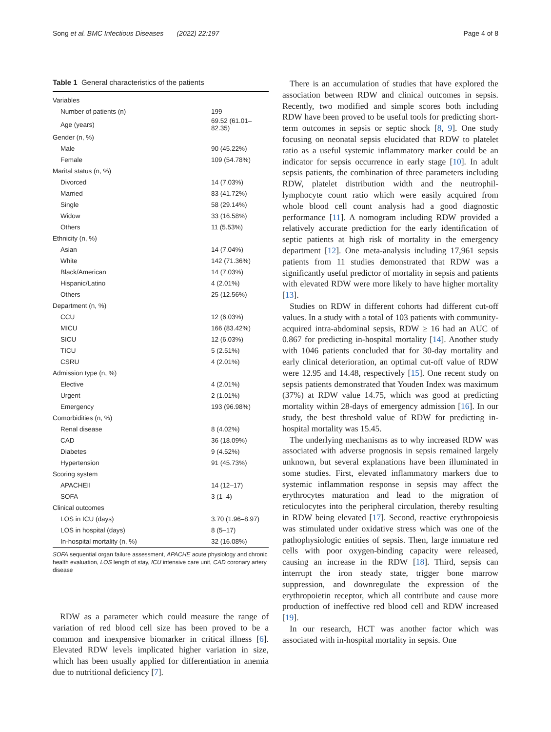Song et al. BMC Infectious Diseases (2022) 22:197 Page 4 of 8
Table 1 General characteristics of the patients
| Variables | |
| Number of patients (n) | 199 |
| Age (years) | 69.52 (61.01–82.35) |
| Gender (n, %) | |
| Male | 90 (45.22%) |
| Female | 109 (54.78%) |
| Marital status (n, %) | |
| Divorced | 14 (7.03%) |
| Married | 83 (41.72%) |
| Single | 58 (29.14%) |
| Widow | 33 (16.58%) |
| Others | 11 (5.53%) |
| Ethnicity (n, %) | |
| Asian | 14 (7.04%) |
| White | 142 (71.36%) |
| Black/American | 14 (7.03%) |
| Hispanic/Latino | 4 (2.01%) |
| Others | 25 (12.56%) |
| Department (n, %) | |
| CCU | 12 (6.03%) |
| MICU | 166 (83.42%) |
| SICU | 12 (6.03%) |
| TICU | 5 (2.51%) |
| CSRU | 4 (2.01%) |
| Admission type (n, %) | |
| Elective | 4 (2.01%) |
| Urgent | 2 (1.01%) |
| Emergency | 193 (96.98%) |
| Comorbidities (n, %) | |
| Renal disease | 8 (4.02%) |
| CAD | 36 (18.09%) |
| Diabetes | 9 (4.52%) |
| Hypertension | 91 (45.73%) |
| Scoring system | |
| APACHEII | 14 (12–17) |
| SOFA | 3 (1–4) |
| Clinical outcomes | |
| LOS in ICU (days) | 3.70 (1.96–8.97) |
| LOS in hospital (days) | 8 (5–17) |
| In-hospital mortality (n, %) | 32 (16.08%) |
SOFA sequential organ failure assessment, APACHE acute physiology and chronic health evaluation, LOS length of stay, ICU intensive care unit, CAD coronary artery disease
RDW as a parameter which could measure the range of variation of red blood cell size has been proved to be a common and inexpensive biomarker in critical illness [6]. Elevated RDW levels implicated higher variation in size, which has been usually applied for differentiation in anemia due to nutritional deficiency [7].
There is an accumulation of studies that have explored the association between RDW and clinical outcomes in sepsis. Recently, two modified and simple scores both including RDW have been proved to be useful tools for predicting short-term outcomes in sepsis or septic shock [8, 9]. One study focusing on neonatal sepsis elucidated that RDW to platelet ratio as a useful systemic inflammatory marker could be an indicator for sepsis occurrence in early stage [10]. In adult sepsis patients, the combination of three parameters including RDW, platelet distribution width and the neutrophil-lymphocyte count ratio which were easily acquired from whole blood cell count analysis had a good diagnostic performance [11]. A nomogram including RDW provided a relatively accurate prediction for the early identification of septic patients at high risk of mortality in the emergency department [12]. One meta-analysis including 17,961 sepsis patients from 11 studies demonstrated that RDW was a significantly useful predictor of mortality in sepsis and patients with elevated RDW were more likely to have higher mortality [13].
Studies on RDW in different cohorts had different cut-off values. In a study with a total of 103 patients with community-acquired intra-abdominal sepsis, RDW ≥ 16 had an AUC of 0.867 for predicting in-hospital mortality [14]. Another study with 1046 patients concluded that for 30-day mortality and early clinical deterioration, an optimal cut-off value of RDW were 12.95 and 14.48, respectively [15]. One recent study on sepsis patients demonstrated that Youden Index was maximum (37%) at RDW value 14.75, which was good at predicting mortality within 28-days of emergency admission [16]. In our study, the best threshold value of RDW for predicting in-hospital mortality was 15.45.
The underlying mechanisms as to why increased RDW was associated with adverse prognosis in sepsis remained largely unknown, but several explanations have been illuminated in some studies. First, elevated inflammatory markers due to systemic inflammation response in sepsis may affect the erythrocytes maturation and lead to the migration of reticulocytes into the peripheral circulation, thereby resulting in RDW being elevated [17]. Second, reactive erythropoiesis was stimulated under oxidative stress which was one of the pathophysiologic entities of sepsis. Then, large immature red cells with poor oxygen-binding capacity were released, causing an increase in the RDW [18]. Third, sepsis can interrupt the iron steady state, trigger bone marrow suppression, and downregulate the expression of the erythropoietin receptor, which all contribute and cause more production of ineffective red blood cell and RDW increased [19].
In our research, HCT was another factor which was associated with in-hospital mortality in sepsis. One